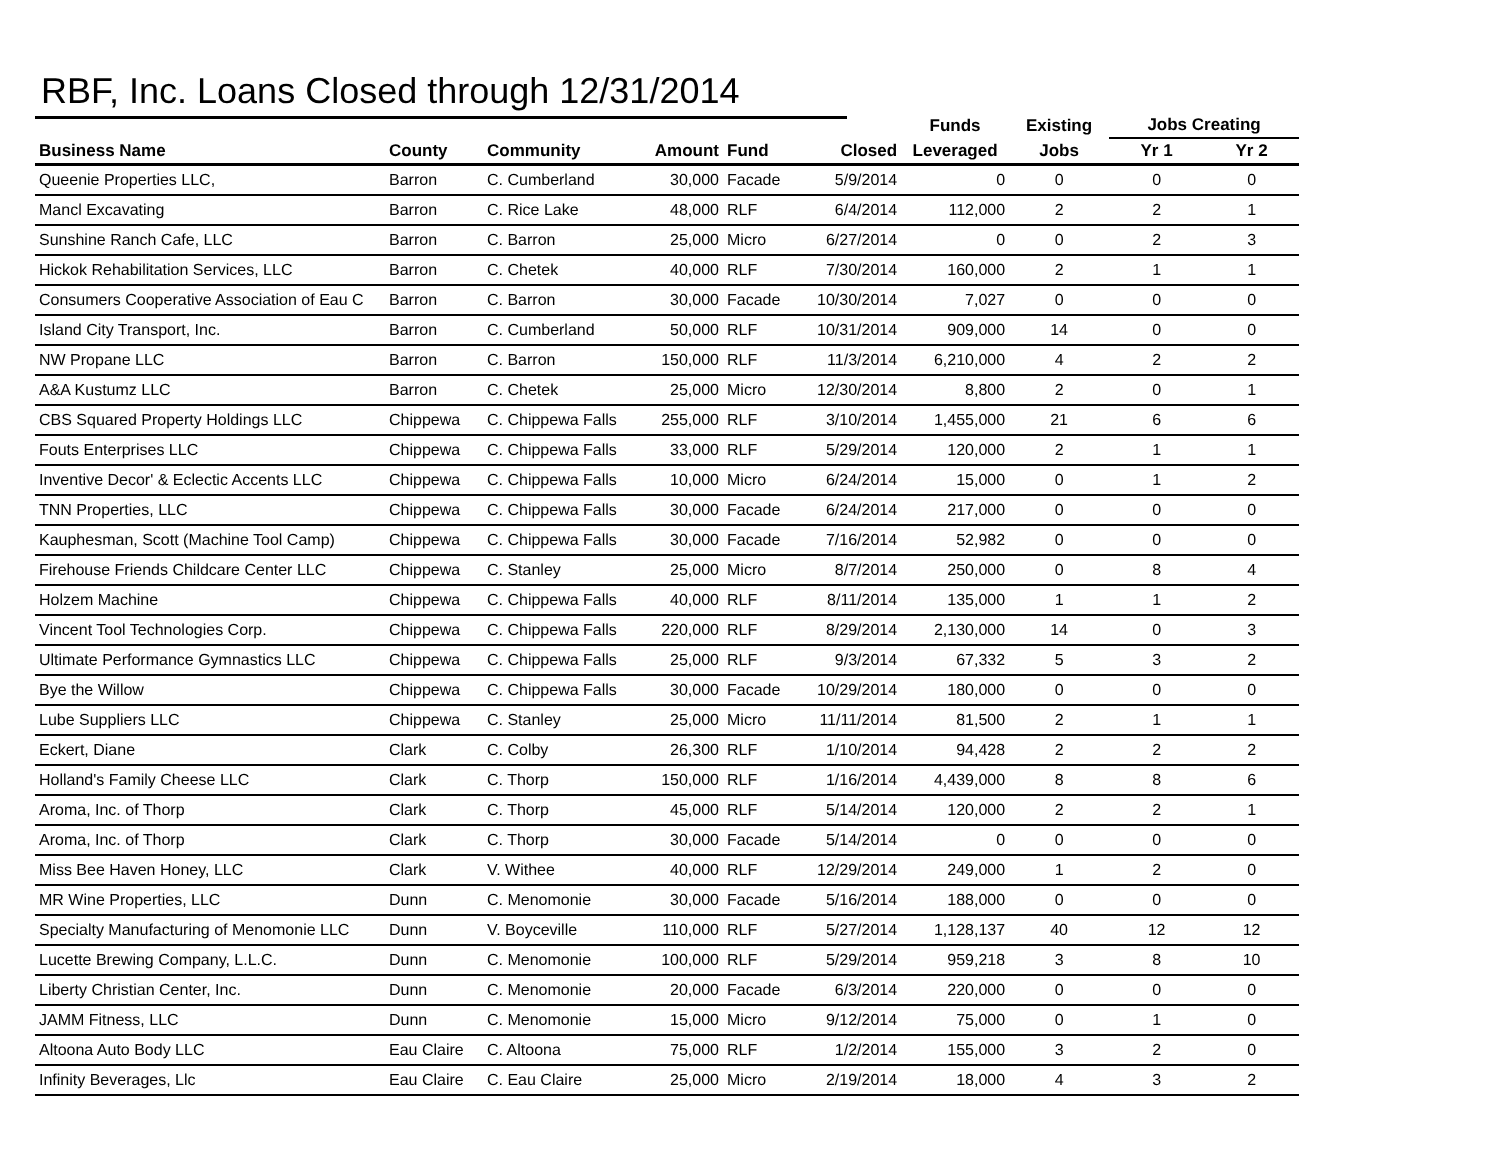RBF, Inc. Loans Closed through 12/31/2014
| | | | | | | Funds | Existing | Jobs Creating | |
| --- | --- | --- | --- | --- | --- | --- | --- | --- | --- |
| Business Name | County | Community | Amount | Fund | Closed | Leveraged | Jobs | Yr 1 | Yr 2 |
| Queenie Properties LLC, | Barron | C. Cumberland | 30,000 | Facade | 5/9/2014 | 0 | 0 | 0 | 0 |
| Mancl Excavating | Barron | C. Rice Lake | 48,000 | RLF | 6/4/2014 | 112,000 | 2 | 2 | 1 |
| Sunshine Ranch Cafe, LLC | Barron | C. Barron | 25,000 | Micro | 6/27/2014 | 0 | 0 | 2 | 3 |
| Hickok Rehabilitation Services, LLC | Barron | C. Chetek | 40,000 | RLF | 7/30/2014 | 160,000 | 2 | 1 | 1 |
| Consumers Cooperative Association of Eau C | Barron | C. Barron | 30,000 | Facade | 10/30/2014 | 7,027 | 0 | 0 | 0 |
| Island City Transport, Inc. | Barron | C. Cumberland | 50,000 | RLF | 10/31/2014 | 909,000 | 14 | 0 | 0 |
| NW Propane LLC | Barron | C. Barron | 150,000 | RLF | 11/3/2014 | 6,210,000 | 4 | 2 | 2 |
| A&A Kustumz LLC | Barron | C. Chetek | 25,000 | Micro | 12/30/2014 | 8,800 | 2 | 0 | 1 |
| CBS Squared Property Holdings LLC | Chippewa | C. Chippewa Falls | 255,000 | RLF | 3/10/2014 | 1,455,000 | 21 | 6 | 6 |
| Fouts Enterprises LLC | Chippewa | C. Chippewa Falls | 33,000 | RLF | 5/29/2014 | 120,000 | 2 | 1 | 1 |
| Inventive Decor' & Eclectic Accents LLC | Chippewa | C. Chippewa Falls | 10,000 | Micro | 6/24/2014 | 15,000 | 0 | 1 | 2 |
| TNN Properties, LLC | Chippewa | C. Chippewa Falls | 30,000 | Facade | 6/24/2014 | 217,000 | 0 | 0 | 0 |
| Kauphesman, Scott (Machine Tool Camp) | Chippewa | C. Chippewa Falls | 30,000 | Facade | 7/16/2014 | 52,982 | 0 | 0 | 0 |
| Firehouse Friends Childcare Center LLC | Chippewa | C. Stanley | 25,000 | Micro | 8/7/2014 | 250,000 | 0 | 8 | 4 |
| Holzem Machine | Chippewa | C. Chippewa Falls | 40,000 | RLF | 8/11/2014 | 135,000 | 1 | 1 | 2 |
| Vincent Tool Technologies Corp. | Chippewa | C. Chippewa Falls | 220,000 | RLF | 8/29/2014 | 2,130,000 | 14 | 0 | 3 |
| Ultimate Performance Gymnastics LLC | Chippewa | C. Chippewa Falls | 25,000 | RLF | 9/3/2014 | 67,332 | 5 | 3 | 2 |
| Bye the Willow | Chippewa | C. Chippewa Falls | 30,000 | Facade | 10/29/2014 | 180,000 | 0 | 0 | 0 |
| Lube Suppliers LLC | Chippewa | C. Stanley | 25,000 | Micro | 11/11/2014 | 81,500 | 2 | 1 | 1 |
| Eckert, Diane | Clark | C. Colby | 26,300 | RLF | 1/10/2014 | 94,428 | 2 | 2 | 2 |
| Holland's Family Cheese LLC | Clark | C. Thorp | 150,000 | RLF | 1/16/2014 | 4,439,000 | 8 | 8 | 6 |
| Aroma, Inc. of Thorp | Clark | C. Thorp | 45,000 | RLF | 5/14/2014 | 120,000 | 2 | 2 | 1 |
| Aroma, Inc. of Thorp | Clark | C. Thorp | 30,000 | Facade | 5/14/2014 | 0 | 0 | 0 | 0 |
| Miss Bee Haven Honey, LLC | Clark | V. Withee | 40,000 | RLF | 12/29/2014 | 249,000 | 1 | 2 | 0 |
| MR Wine Properties, LLC | Dunn | C. Menomonie | 30,000 | Facade | 5/16/2014 | 188,000 | 0 | 0 | 0 |
| Specialty Manufacturing of Menomonie LLC | Dunn | V. Boyceville | 110,000 | RLF | 5/27/2014 | 1,128,137 | 40 | 12 | 12 |
| Lucette Brewing Company, L.L.C. | Dunn | C. Menomonie | 100,000 | RLF | 5/29/2014 | 959,218 | 3 | 8 | 10 |
| Liberty Christian Center, Inc. | Dunn | C. Menomonie | 20,000 | Facade | 6/3/2014 | 220,000 | 0 | 0 | 0 |
| JAMM Fitness, LLC | Dunn | C. Menomonie | 15,000 | Micro | 9/12/2014 | 75,000 | 0 | 1 | 0 |
| Altoona Auto Body LLC | Eau Claire | C. Altoona | 75,000 | RLF | 1/2/2014 | 155,000 | 3 | 2 | 0 |
| Infinity Beverages, Llc | Eau Claire | C. Eau Claire | 25,000 | Micro | 2/19/2014 | 18,000 | 4 | 3 | 2 |